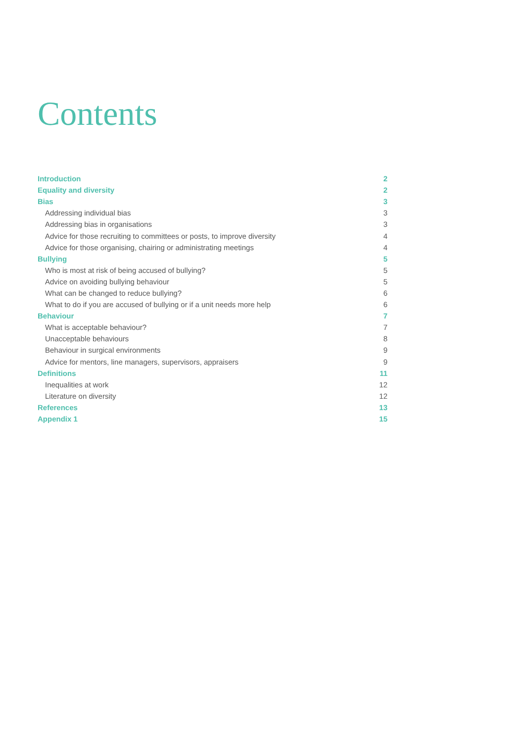Contents
| Introduction | 2 |
| Equality and diversity | 2 |
| Bias | 3 |
| Addressing individual bias | 3 |
| Addressing bias in organisations | 3 |
| Advice for those recruiting to committees or posts, to improve diversity | 4 |
| Advice for those organising, chairing or administrating meetings | 4 |
| Bullying | 5 |
| Who is most at risk of being accused of bullying? | 5 |
| Advice on avoiding bullying behaviour | 5 |
| What can be changed to reduce bullying? | 6 |
| What to do if you are accused of bullying or if a unit needs more help | 6 |
| Behaviour | 7 |
| What is acceptable behaviour? | 7 |
| Unacceptable behaviours | 8 |
| Behaviour in surgical environments | 9 |
| Advice for mentors, line managers, supervisors, appraisers | 9 |
| Definitions | 11 |
| Inequalities at work | 12 |
| Literature on diversity | 12 |
| References | 13 |
| Appendix 1 | 15 |